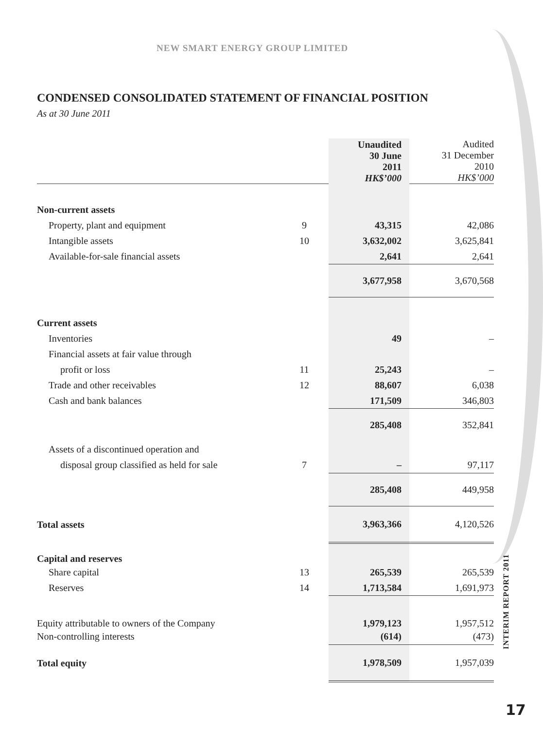NEW SMART ENERGY GROUP LIMITED
CONDENSED CONSOLIDATED STATEMENT OF FINANCIAL POSITION
As at 30 June 2011
| | | Unaudited 30 June 2011 HK$’000 | Audited 31 December 2010 HK$’000 |
| Non-current assets | | | |
| Property, plant and equipment | 9 | 43,315 | 42,086 |
| Intangible assets | 10 | 3,632,002 | 3,625,841 |
| Available-for-sale financial assets | | 2,641 | 2,641 |
| | | 3,677,958 | 3,670,568 |
| Current assets | | | |
| Inventories | | 49 | – |
| Financial assets at fair value through | | | |
| profit or loss | 11 | 25,243 | – |
| Trade and other receivables | 12 | 88,607 | 6,038 |
| Cash and bank balances | | 171,509 | 346,803 |
| | | 285,408 | 352,841 |
| Assets of a discontinued operation and | | | |
| disposal group classified as held for sale | 7 | – | 97,117 |
| | | 285,408 | 449,958 |
| Total assets | | 3,963,366 | 4,120,526 |
| Capital and reserves | | | |
| Share capital | 13 | 265,539 | 265,539 |
| Reserves | 14 | 1,713,584 | 1,691,973 |
| Equity attributable to owners of the Company | | 1,979,123 | 1,957,512 |
| Non-controlling interests | | (614) | (473) |
| Total equity | | 1,978,509 | 1,957,039 |
INTERIM REPORT 2011
17